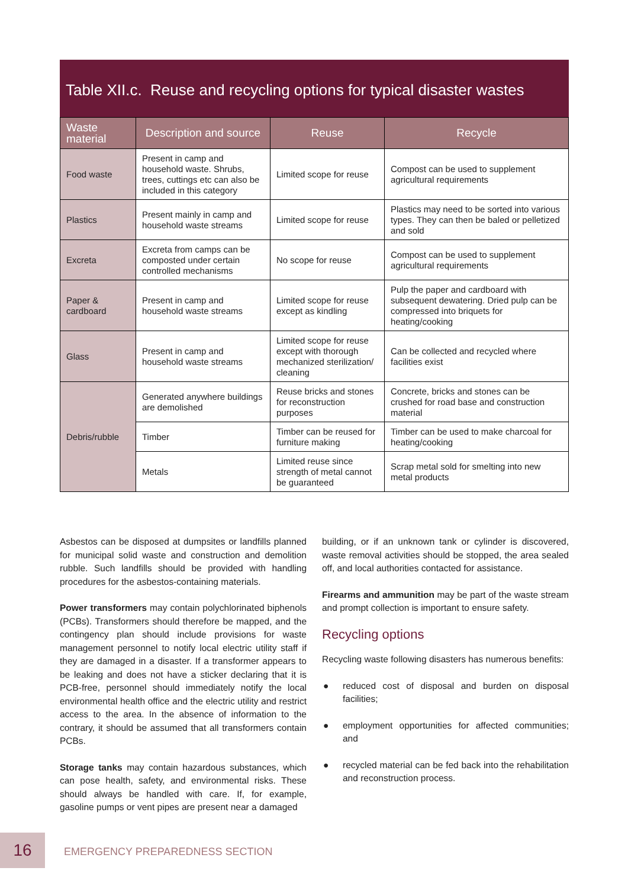Table XII.c. Reuse and recycling options for typical disaster wastes
| Waste material | Description and source | Reuse | Recycle |
| --- | --- | --- | --- |
| Food waste | Present in camp and household waste. Shrubs, trees, cuttings etc can also be included in this category | Limited scope for reuse | Compost can be used to supplement agricultural requirements |
| Plastics | Present mainly in camp and household waste streams | Limited scope for reuse | Plastics may need to be sorted into various types. They can then be baled or pelletized and sold |
| Excreta | Excreta from camps can be composted under certain controlled mechanisms | No scope for reuse | Compost can be used to supplement agricultural requirements |
| Paper & cardboard | Present in camp and household waste streams | Limited scope for reuse except as kindling | Pulp the paper and cardboard with subsequent dewatering. Dried pulp can be compressed into briquets for heating/cooking |
| Glass | Present in camp and household waste streams | Limited scope for reuse except with thorough mechanized sterilization/ cleaning | Can be collected and recycled where facilities exist |
| Debris/rubble | Generated anywhere buildings are demolished | Reuse bricks and stones for reconstruction purposes | Concrete, bricks and stones can be crushed for road base and construction material |
| | Timber | Timber can be reused for furniture making | Timber can be used to make charcoal for heating/cooking |
| | Metals | Limited reuse since strength of metal cannot be guaranteed | Scrap metal sold for smelting into new metal products |
Asbestos can be disposed at dumpsites or landfills planned for municipal solid waste and construction and demolition rubble. Such landfills should be provided with handling procedures for the asbestos-containing materials.
Power transformers may contain polychlorinated biphenols (PCBs). Transformers should therefore be mapped, and the contingency plan should include provisions for waste management personnel to notify local electric utility staff if they are damaged in a disaster. If a transformer appears to be leaking and does not have a sticker declaring that it is PCB-free, personnel should immediately notify the local environmental health office and the electric utility and restrict access to the area. In the absence of information to the contrary, it should be assumed that all transformers contain PCBs.
Storage tanks may contain hazardous substances, which can pose health, safety, and environmental risks. These should always be handled with care. If, for example, gasoline pumps or vent pipes are present near a damaged
building, or if an unknown tank or cylinder is discovered, waste removal activities should be stopped, the area sealed off, and local authorities contacted for assistance.
Firearms and ammunition may be part of the waste stream and prompt collection is important to ensure safety.
Recycling options
Recycling waste following disasters has numerous benefits:
● reduced cost of disposal and burden on disposal facilities;
● employment opportunities for affected communities; and
● recycled material can be fed back into the rehabilitation and reconstruction process.
16 EMERGENCY PREPAREDNESS SECTION